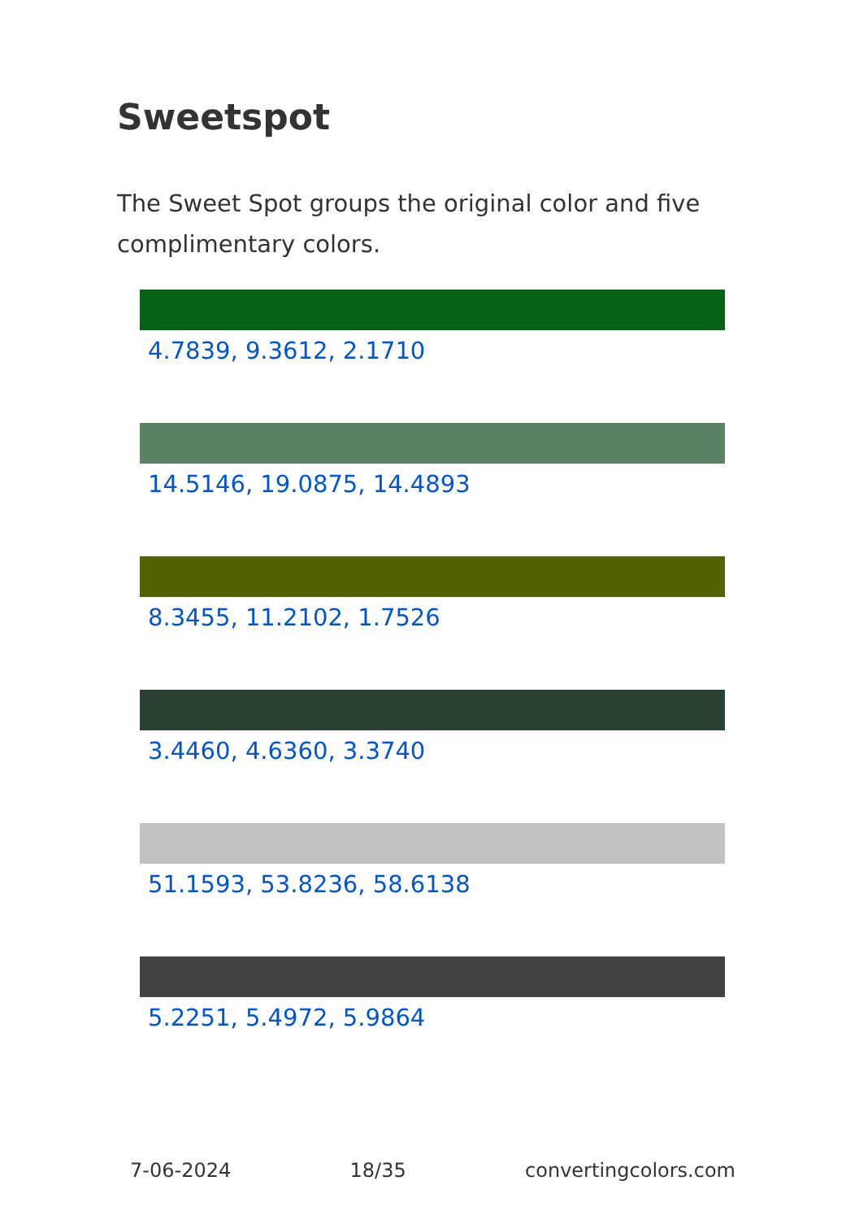Sweetspot
The Sweet Spot groups the original color and five complimentary colors.
4.7839, 9.3612, 2.1710
14.5146, 19.0875, 14.4893
8.3455, 11.2102, 1.7526
3.4460, 4.6360, 3.3740
51.1593, 53.8236, 58.6138
5.2251, 5.4972, 5.9864
7-06-2024 18/35 convertingcolors.com